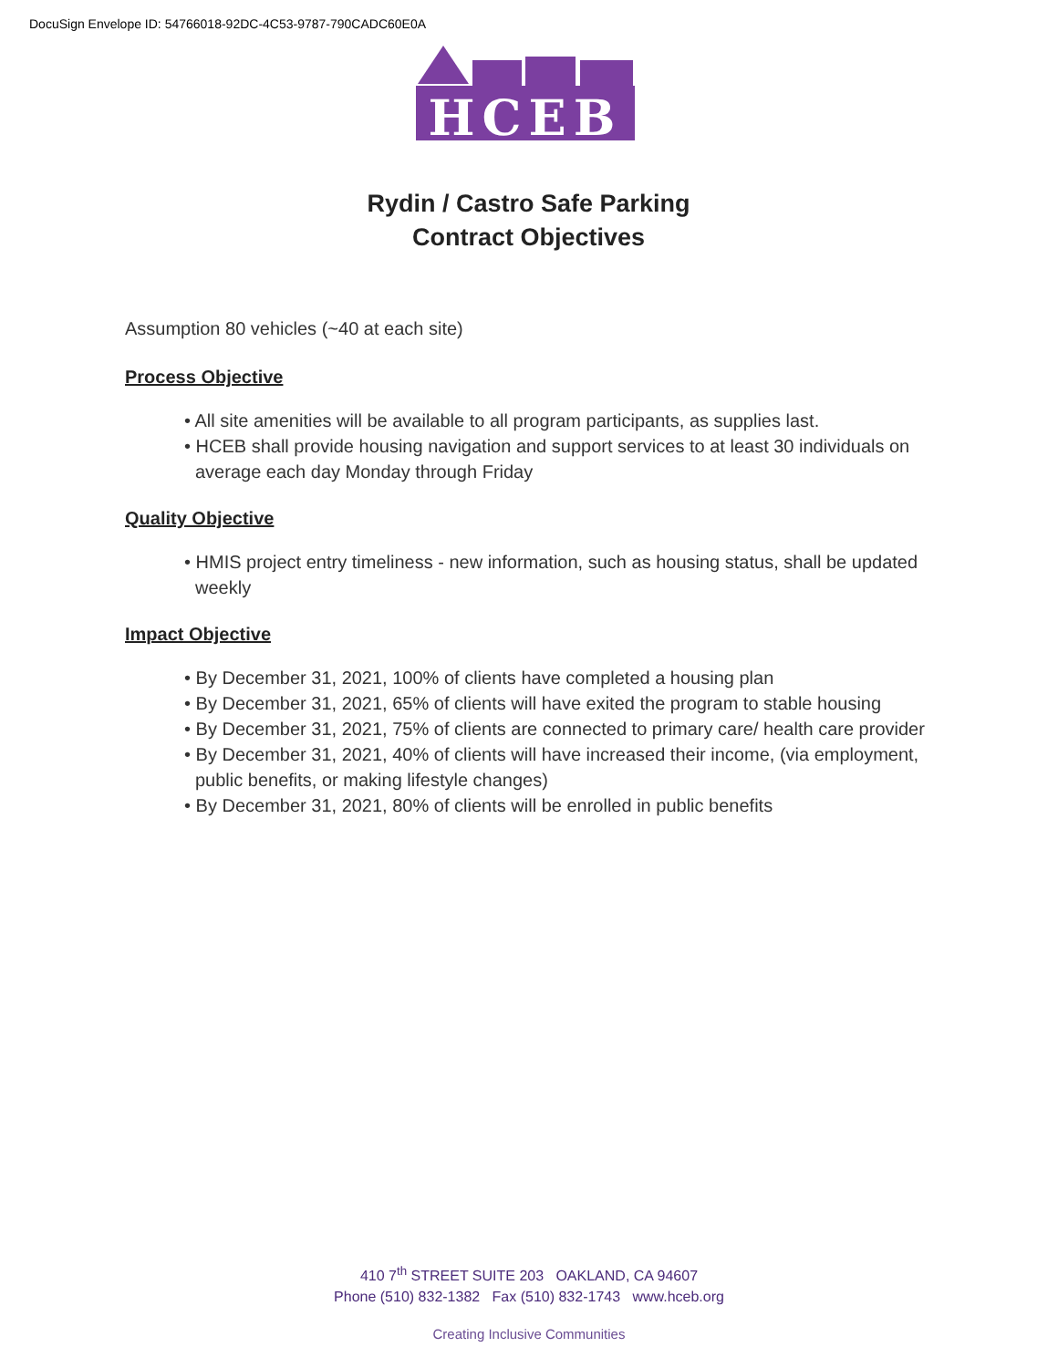DocuSign Envelope ID: 54766018-92DC-4C53-9787-790CADC60E0A
HCEB
Rydin / Castro Safe Parking
Contract Objectives
Assumption 80 vehicles (~40 at each site)
Process Objective
• All site amenities will be available to all program participants, as supplies last.
• HCEB shall provide housing navigation and support services to at least 30 individuals on average each day Monday through Friday
Quality Objective
• HMIS project entry timeliness - new information, such as housing status, shall be updated weekly
Impact Objective
• By December 31, 2021, 100% of clients have completed a housing plan
• By December 31, 2021, 65% of clients will have exited the program to stable housing
• By December 31, 2021, 75% of clients are connected to primary care/ health care provider
• By December 31, 2021, 40% of clients will have increased their income, (via employment, public benefits, or making lifestyle changes)
• By December 31, 2021, 80% of clients will be enrolled in public benefits
410 7<sup>th</sup> STREET SUITE 203 OAKLAND, CA 94607
Phone (510) 832-1382 Fax (510) 832-1743 www.hceb.org
Creating Inclusive Communities